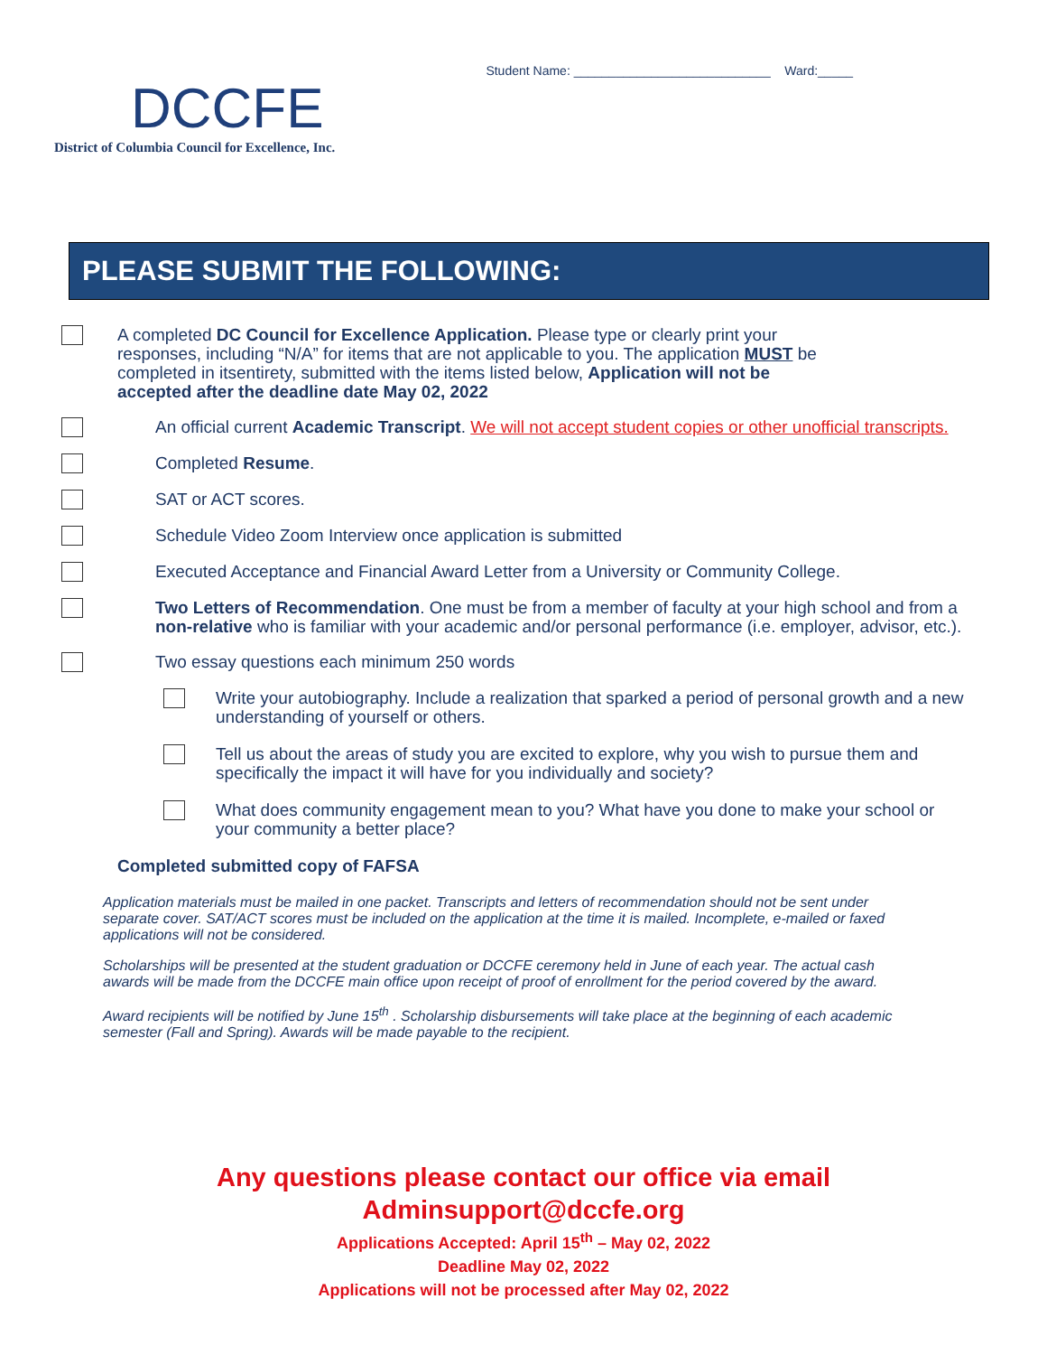DCCFE
District of Columbia Council for Excellence, Inc.
Student Name: ____________________________ Ward:_____
PLEASE SUBMIT THE FOLLOWING:
A completed DC Council for Excellence Application. Please type or clearly print your responses, including “N/A” for items that are not applicable to you. The application MUST be completed in itsentirety, submitted with the items listed below, Application will not be accepted after the deadline date May 02, 2022
An official current Academic Transcript. We will not accept student copies or other unofficial transcripts.
Completed Resume.
SAT or ACT scores.
Schedule Video Zoom Interview once application is submitted
Executed Acceptance and Financial Award Letter from a University or Community College.
Two Letters of Recommendation. One must be from a member of faculty at your high school and from a non-relative who is familiar with your academic and/or personal performance (i.e. employer, advisor, etc.).
Two essay questions each minimum 250 words
Write your autobiography. Include a realization that sparked a period of personal growth and a new understanding of yourself or others.
Tell us about the areas of study you are excited to explore, why you wish to pursue them and specifically the impact it will have for you individually and society?
What does community engagement mean to you? What have you done to make your school or your community a better place?
Completed submitted copy of FAFSA
Application materials must be mailed in one packet. Transcripts and letters of recommendation should not be sent under separate cover. SAT/ACT scores must be included on the application at the time it is mailed. Incomplete, e-mailed or faxed applications will not be considered.
Scholarships will be presented at the student graduation or DCCFE ceremony held in June of each year. The actual cash awards will be made from the DCCFE main office upon receipt of proof of enrollment for the period covered by the award.
Award recipients will be notified by June 15<sup>th</sup> . Scholarship disbursements will take place at the beginning of each academic semester (Fall and Spring). Awards will be made payable to the recipient.
Any questions please contact our office via email
Adminsupport@dccfe.org
Applications Accepted: April 15<sup>th</sup> – May 02, 2022
Deadline May 02, 2022
Applications will not be processed after May 02, 2022